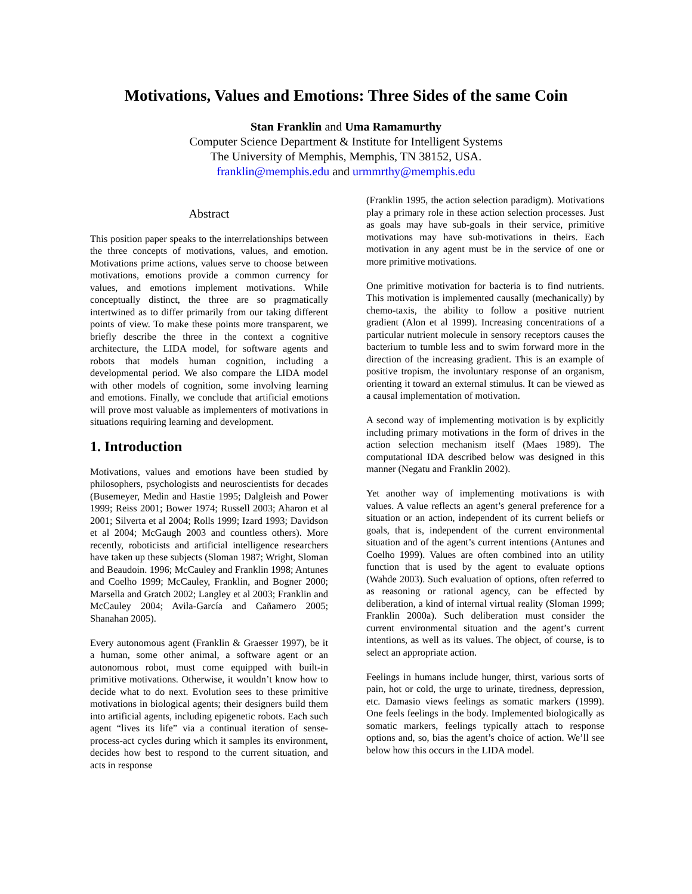Motivations, Values and Emotions: Three Sides of the same Coin
Stan Franklin and Uma Ramamurthy
Computer Science Department & Institute for Intelligent Systems
The University of Memphis, Memphis, TN 38152, USA.
franklin@memphis.edu and urmmrthy@memphis.edu
Abstract
This position paper speaks to the interrelationships between the three concepts of motivations, values, and emotion. Motivations prime actions, values serve to choose between motivations, emotions provide a common currency for values, and emotions implement motivations. While conceptually distinct, the three are so pragmatically intertwined as to differ primarily from our taking different points of view. To make these points more transparent, we briefly describe the three in the context a cognitive architecture, the LIDA model, for software agents and robots that models human cognition, including a developmental period. We also compare the LIDA model with other models of cognition, some involving learning and emotions. Finally, we conclude that artificial emotions will prove most valuable as implementers of motivations in situations requiring learning and development.
1. Introduction
Motivations, values and emotions have been studied by philosophers, psychologists and neuroscientists for decades (Busemeyer, Medin and Hastie 1995; Dalgleish and Power 1999; Reiss 2001; Bower 1974; Russell 2003; Aharon et al 2001; Silverta et al 2004; Rolls 1999; Izard 1993; Davidson et al 2004; McGaugh 2003 and countless others). More recently, roboticists and artificial intelligence researchers have taken up these subjects (Sloman 1987; Wright, Sloman and Beaudoin. 1996; McCauley and Franklin 1998; Antunes and Coelho 1999; McCauley, Franklin, and Bogner 2000; Marsella and Gratch 2002; Langley et al 2003; Franklin and McCauley 2004; Avila-García and Cañamero 2005; Shanahan 2005).
Every autonomous agent (Franklin & Graesser 1997), be it a human, some other animal, a software agent or an autonomous robot, must come equipped with built-in primitive motivations. Otherwise, it wouldn’t know how to decide what to do next. Evolution sees to these primitive motivations in biological agents; their designers build them into artificial agents, including epigenetic robots. Each such agent “lives its life” via a continual iteration of sense-process-act cycles during which it samples its environment, decides how best to respond to the current situation, and acts in response
(Franklin 1995, the action selection paradigm). Motivations play a primary role in these action selection processes. Just as goals may have sub-goals in their service, primitive motivations may have sub-motivations in theirs. Each motivation in any agent must be in the service of one or more primitive motivations.
One primitive motivation for bacteria is to find nutrients. This motivation is implemented causally (mechanically) by chemo-taxis, the ability to follow a positive nutrient gradient (Alon et al 1999). Increasing concentrations of a particular nutrient molecule in sensory receptors causes the bacterium to tumble less and to swim forward more in the direction of the increasing gradient. This is an example of positive tropism, the involuntary response of an organism, orienting it toward an external stimulus. It can be viewed as a causal implementation of motivation.
A second way of implementing motivation is by explicitly including primary motivations in the form of drives in the action selection mechanism itself (Maes 1989). The computational IDA described below was designed in this manner (Negatu and Franklin 2002).
Yet another way of implementing motivations is with values. A value reflects an agent’s general preference for a situation or an action, independent of its current beliefs or goals, that is, independent of the current environmental situation and of the agent’s current intentions (Antunes and Coelho 1999). Values are often combined into an utility function that is used by the agent to evaluate options (Wahde 2003). Such evaluation of options, often referred to as reasoning or rational agency, can be effected by deliberation, a kind of internal virtual reality (Sloman 1999; Franklin 2000a). Such deliberation must consider the current environmental situation and the agent’s current intentions, as well as its values. The object, of course, is to select an appropriate action.
Feelings in humans include hunger, thirst, various sorts of pain, hot or cold, the urge to urinate, tiredness, depression, etc. Damasio views feelings as somatic markers (1999). One feels feelings in the body. Implemented biologically as somatic markers, feelings typically attach to response options and, so, bias the agent’s choice of action. We’ll see below how this occurs in the LIDA model.